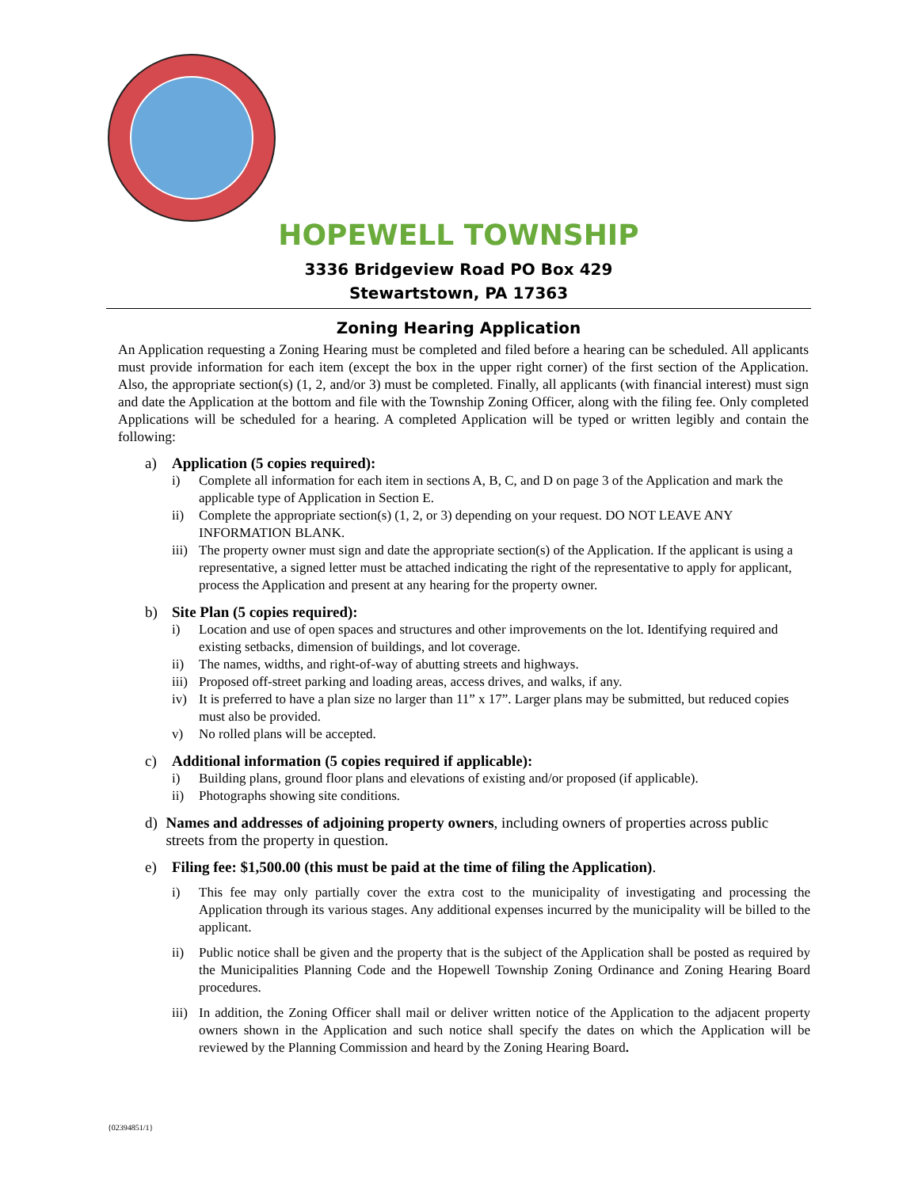HOPEWELL TOWNSHIP
3336 Bridgeview Road PO Box 429
Stewartstown, PA 17363
Zoning Hearing Application
An Application requesting a Zoning Hearing must be completed and filed before a hearing can be scheduled. All applicants must provide information for each item (except the box in the upper right corner) of the first section of the Application. Also, the appropriate section(s) (1, 2, and/or 3) must be completed. Finally, all applicants (with financial interest) must sign and date the Application at the bottom and file with the Township Zoning Officer, along with the filing fee. Only completed Applications will be scheduled for a hearing. A completed Application will be typed or written legibly and contain the following:
a) Application (5 copies required):
i) Complete all information for each item in sections A, B, C, and D on page 3 of the Application and mark the applicable type of Application in Section E.
ii) Complete the appropriate section(s) (1, 2, or 3) depending on your request. DO NOT LEAVE ANY INFORMATION BLANK.
iii) The property owner must sign and date the appropriate section(s) of the Application. If the applicant is using a representative, a signed letter must be attached indicating the right of the representative to apply for applicant, process the Application and present at any hearing for the property owner.
b) Site Plan (5 copies required):
i) Location and use of open spaces and structures and other improvements on the lot. Identifying required and existing setbacks, dimension of buildings, and lot coverage.
ii) The names, widths, and right-of-way of abutting streets and highways.
iii) Proposed off-street parking and loading areas, access drives, and walks, if any.
iv) It is preferred to have a plan size no larger than 11” x 17”. Larger plans may be submitted, but reduced copies must also be provided.
v) No rolled plans will be accepted.
c) Additional information (5 copies required if applicable):
i) Building plans, ground floor plans and elevations of existing and/or proposed (if applicable).
ii) Photographs showing site conditions.
d) Names and addresses of adjoining property owners, including owners of properties across public streets from the property in question.
e) Filing fee: $1,500.00 (this must be paid at the time of filing the Application).
i) This fee may only partially cover the extra cost to the municipality of investigating and processing the Application through its various stages. Any additional expenses incurred by the municipality will be billed to the applicant.
ii) Public notice shall be given and the property that is the subject of the Application shall be posted as required by the Municipalities Planning Code and the Hopewell Township Zoning Ordinance and Zoning Hearing Board procedures.
iii) In addition, the Zoning Officer shall mail or deliver written notice of the Application to the adjacent property owners shown in the Application and such notice shall specify the dates on which the Application will be reviewed by the Planning Commission and heard by the Zoning Hearing Board.
{02394851/1}